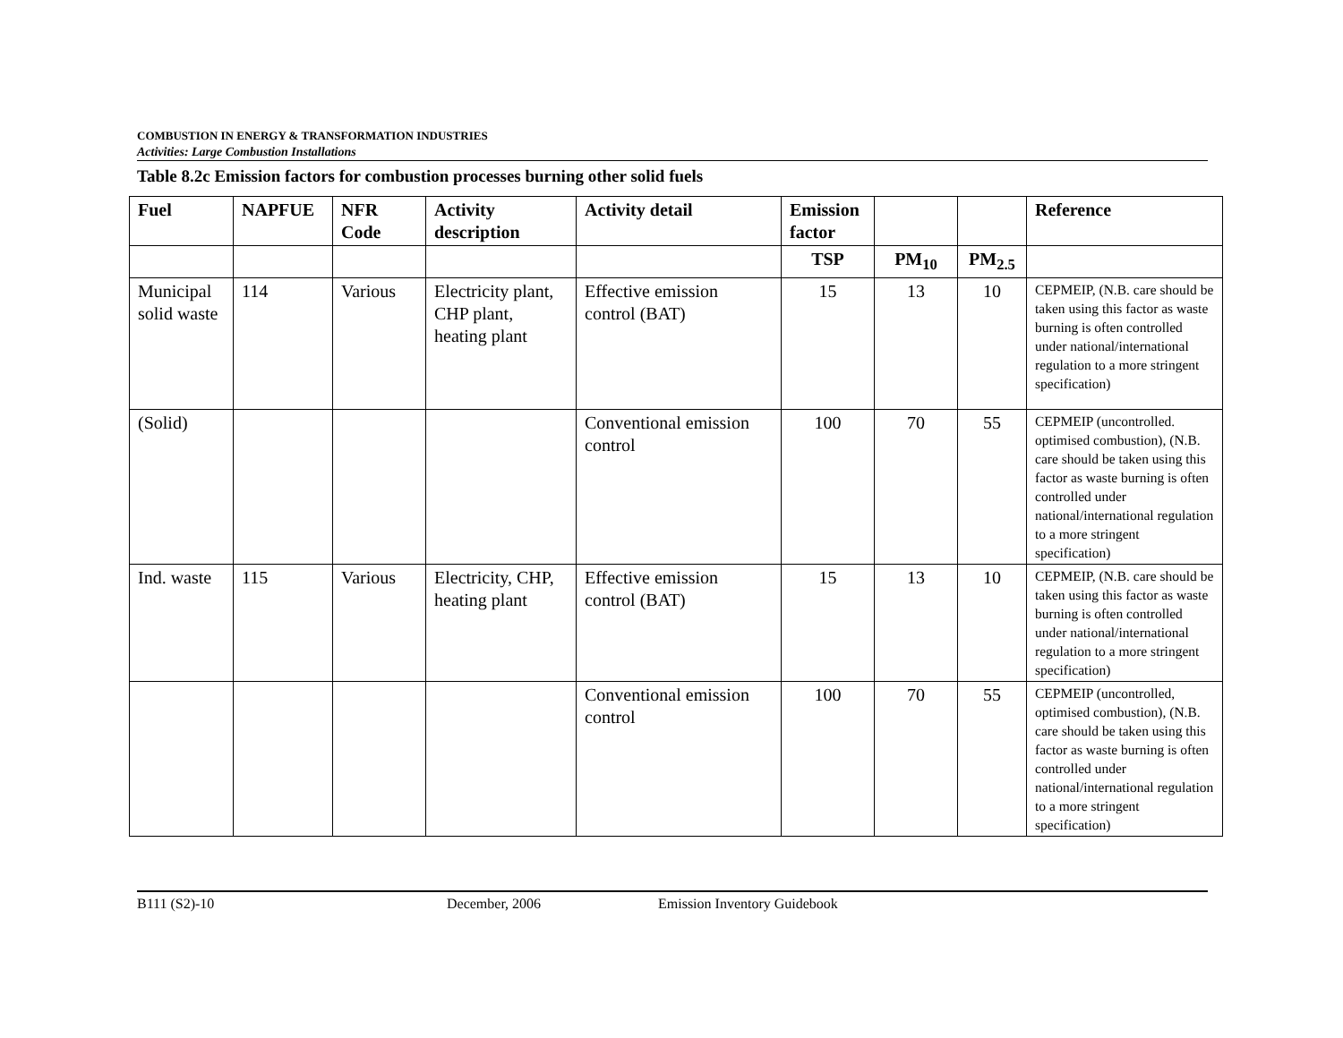COMBUSTION IN ENERGY & TRANSFORMATION INDUSTRIES
Activities: Large Combustion Installations
Table 8.2c Emission factors for combustion processes burning other solid fuels
| Fuel | NAPFUE | NFR Code | Activity description | Activity detail | Emission factor | | | Reference |
| --- | --- | --- | --- | --- | --- | --- | --- | --- |
| | | | | | TSP | PM<sub>10</sub> | PM<sub>2.5</sub> | |
| Municipal solid waste | 114 | Various | Electricity plant, CHP plant, heating plant | Effective emission control (BAT) | 15 | 13 | 10 | CEPMEIP, (N.B. care should be taken using this factor as waste burning is often controlled under national/international regulation to a more stringent specification) |
| (Solid) | | | | Conventional emission control | 100 | 70 | 55 | CEPMEIP (uncontrolled. optimised combustion), (N.B. care should be taken using this factor as waste burning is often controlled under national/international regulation to a more stringent specification) |
| Ind. waste | 115 | Various | Electricity, CHP, heating plant | Effective emission control (BAT) | 15 | 13 | 10 | CEPMEIP, (N.B. care should be taken using this factor as waste burning is often controlled under national/international regulation to a more stringent specification) |
| | | | | Conventional emission control | 100 | 70 | 55 | CEPMEIP (uncontrolled, optimised combustion), (N.B. care should be taken using this factor as waste burning is often controlled under national/international regulation to a more stringent specification) |
B111 (S2)-10 December, 2006 Emission Inventory Guidebook